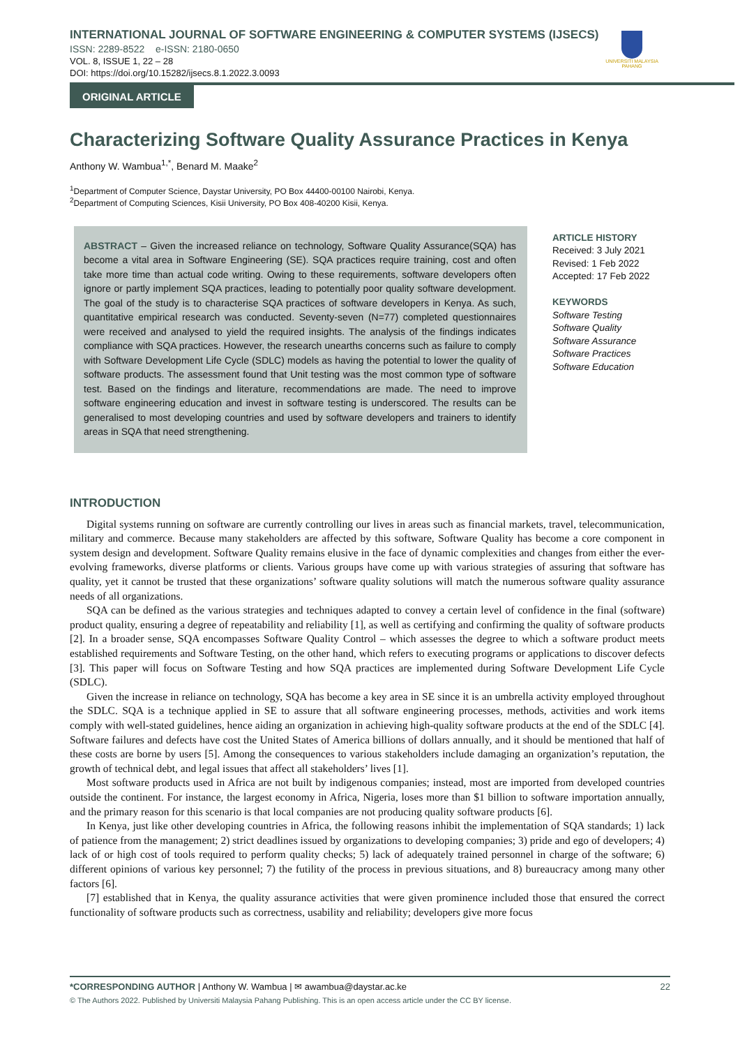INTERNATIONAL JOURNAL OF SOFTWARE ENGINEERING & COMPUTER SYSTEMS (IJSECS)
ISSN: 2289-8522 e-ISSN: 2180-0650
VOL. 8, ISSUE 1, 22 – 28
DOI: https://doi.org/10.15282/ijsecs.8.1.2022.3.0093
UNIVERSITI MALAYSIA PAHANG
ORIGINAL ARTICLE
Characterizing Software Quality Assurance Practices in Kenya
Anthony W. Wambua<sup>1,*</sup>, Benard M. Maake<sup>2</sup>
<sup>1</sup> Department of Computer Science, Daystar University, PO Box 44400-00100 Nairobi, Kenya.
<sup>2</sup> Department of Computing Sciences, Kisii University, PO Box 408-40200 Kisii, Kenya.
ABSTRACT – Given the increased reliance on technology, Software Quality Assurance(SQA) has become a vital area in Software Engineering (SE). SQA practices require training, cost and often take more time than actual code writing. Owing to these requirements, software developers often ignore or partly implement SQA practices, leading to potentially poor quality software development. The goal of the study is to characterise SQA practices of software developers in Kenya. As such, quantitative empirical research was conducted. Seventy-seven (N=77) completed questionnaires were received and analysed to yield the required insights. The analysis of the findings indicates compliance with SQA practices. However, the research unearths concerns such as failure to comply with Software Development Life Cycle (SDLC) models as having the potential to lower the quality of software products. The assessment found that Unit testing was the most common type of software test. Based on the findings and literature, recommendations are made. The need to improve software engineering education and invest in software testing is underscored. The results can be generalised to most developing countries and used by software developers and trainers to identify areas in SQA that need strengthening.
ARTICLE HISTORY
Received: 3 July 2021
Revised: 1 Feb 2022
Accepted: 17 Feb 2022
KEYWORDS
Software Testing
Software Quality
Software Assurance
Software Practices
Software Education
INTRODUCTION
Digital systems running on software are currently controlling our lives in areas such as financial markets, travel, telecommunication, military and commerce. Because many stakeholders are affected by this software, Software Quality has become a core component in system design and development. Software Quality remains elusive in the face of dynamic complexities and changes from either the ever-evolving frameworks, diverse platforms or clients. Various groups have come up with various strategies of assuring that software has quality, yet it cannot be trusted that these organizations’ software quality solutions will match the numerous software quality assurance needs of all organizations.
SQA can be defined as the various strategies and techniques adapted to convey a certain level of confidence in the final (software) product quality, ensuring a degree of repeatability and reliability [1], as well as certifying and confirming the quality of software products [2]. In a broader sense, SQA encompasses Software Quality Control – which assesses the degree to which a software product meets established requirements and Software Testing, on the other hand, which refers to executing programs or applications to discover defects [3]. This paper will focus on Software Testing and how SQA practices are implemented during Software Development Life Cycle (SDLC).
Given the increase in reliance on technology, SQA has become a key area in SE since it is an umbrella activity employed throughout the SDLC. SQA is a technique applied in SE to assure that all software engineering processes, methods, activities and work items comply with well-stated guidelines, hence aiding an organization in achieving high-quality software products at the end of the SDLC [4]. Software failures and defects have cost the United States of America billions of dollars annually, and it should be mentioned that half of these costs are borne by users [5]. Among the consequences to various stakeholders include damaging an organization’s reputation, the growth of technical debt, and legal issues that affect all stakeholders’ lives [1].
Most software products used in Africa are not built by indigenous companies; instead, most are imported from developed countries outside the continent. For instance, the largest economy in Africa, Nigeria, loses more than $1 billion to software importation annually, and the primary reason for this scenario is that local companies are not producing quality software products [6].
In Kenya, just like other developing countries in Africa, the following reasons inhibit the implementation of SQA standards; 1) lack of patience from the management; 2) strict deadlines issued by organizations to developing companies; 3) pride and ego of developers; 4) lack of or high cost of tools required to perform quality checks; 5) lack of adequately trained personnel in charge of the software; 6) different opinions of various key personnel; 7) the futility of the process in previous situations, and 8) bureaucracy among many other factors [6].
[7] established that in Kenya, the quality assurance activities that were given prominence included those that ensured the correct functionality of software products such as correctness, usability and reliability; developers give more focus
*CORRESPONDING AUTHOR | Anthony W. Wambua | ✉ awambua@daystar.ac.ke 22
© The Authors 2022. Published by Universiti Malaysia Pahang Publishing. This is an open access article under the CC BY license.